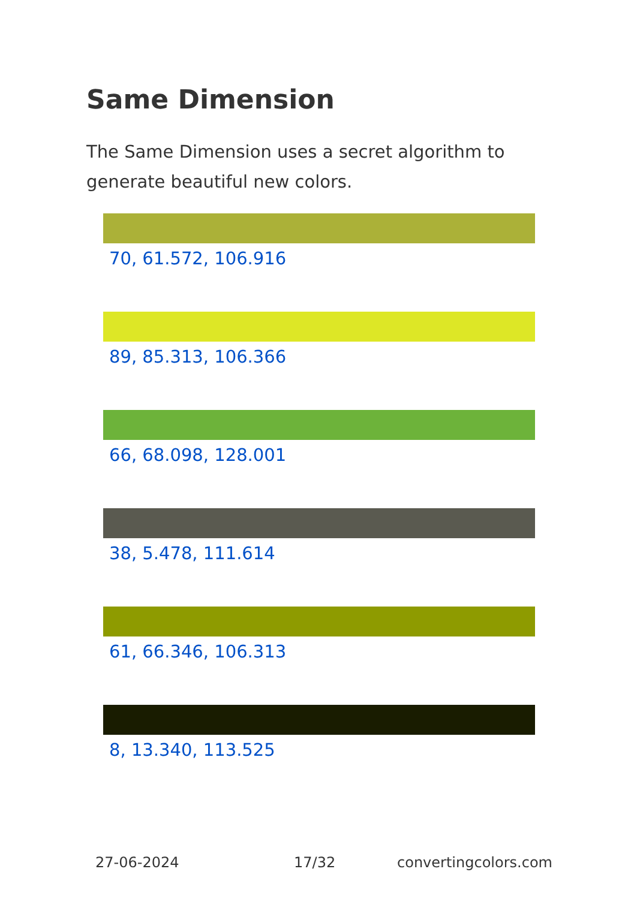Same Dimension
The Same Dimension uses a secret algorithm to generate beautiful new colors.
70, 61.572, 106.916
89, 85.313, 106.366
66, 68.098, 128.001
38, 5.478, 111.614
61, 66.346, 106.313
8, 13.340, 113.525
27-06-2024 17/32 convertingcolors.com